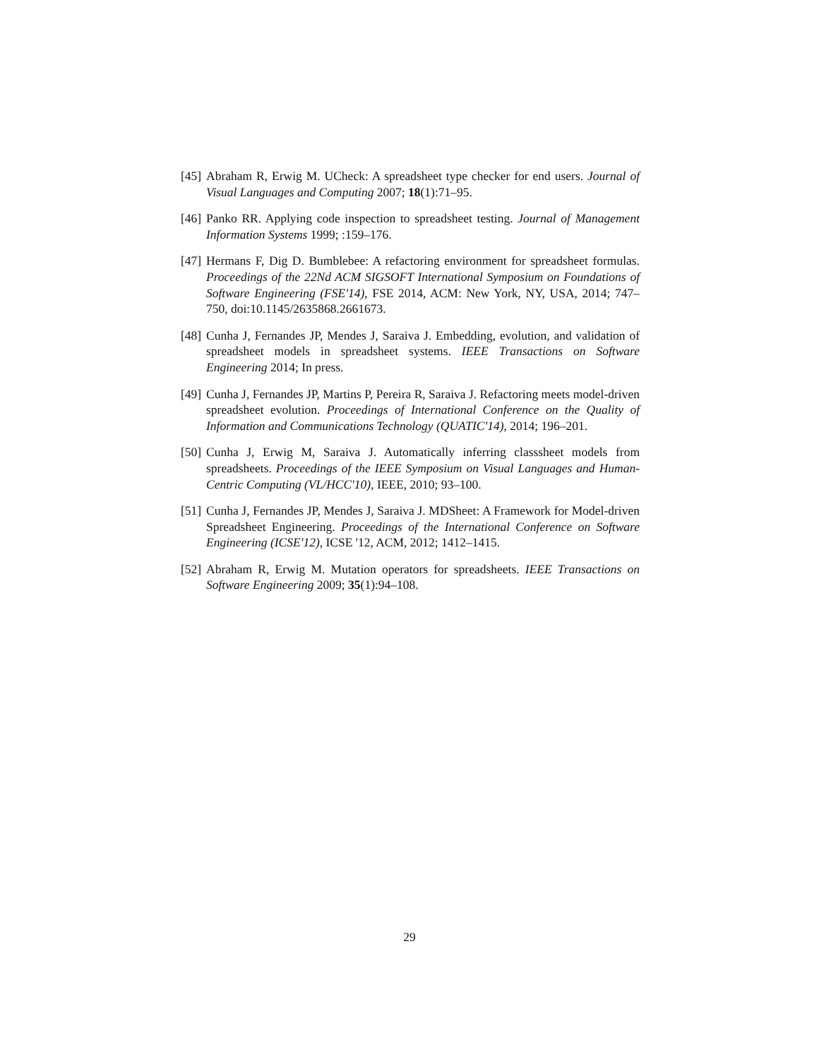[45] Abraham R, Erwig M. UCheck: A spreadsheet type checker for end users. Journal of Visual Languages and Computing 2007; 18(1):71–95.
[46] Panko RR. Applying code inspection to spreadsheet testing. Journal of Management Information Systems 1999; :159–176.
[47] Hermans F, Dig D. Bumblebee: A refactoring environment for spreadsheet formulas. Proceedings of the 22Nd ACM SIGSOFT International Symposium on Foundations of Software Engineering (FSE'14), FSE 2014, ACM: New York, NY, USA, 2014; 747–750, doi:10.1145/2635868.2661673.
[48] Cunha J, Fernandes JP, Mendes J, Saraiva J. Embedding, evolution, and validation of spreadsheet models in spreadsheet systems. IEEE Transactions on Software Engineering 2014; In press.
[49] Cunha J, Fernandes JP, Martins P, Pereira R, Saraiva J. Refactoring meets model-driven spreadsheet evolution. Proceedings of International Conference on the Quality of Information and Communications Technology (QUATIC'14), 2014; 196–201.
[50] Cunha J, Erwig M, Saraiva J. Automatically inferring classsheet models from spreadsheets. Proceedings of the IEEE Symposium on Visual Languages and Human-Centric Computing (VL/HCC'10), IEEE, 2010; 93–100.
[51] Cunha J, Fernandes JP, Mendes J, Saraiva J. MDSheet: A Framework for Model-driven Spreadsheet Engineering. Proceedings of the International Conference on Software Engineering (ICSE'12), ICSE '12, ACM, 2012; 1412–1415.
[52] Abraham R, Erwig M. Mutation operators for spreadsheets. IEEE Transactions on Software Engineering 2009; 35(1):94–108.
29